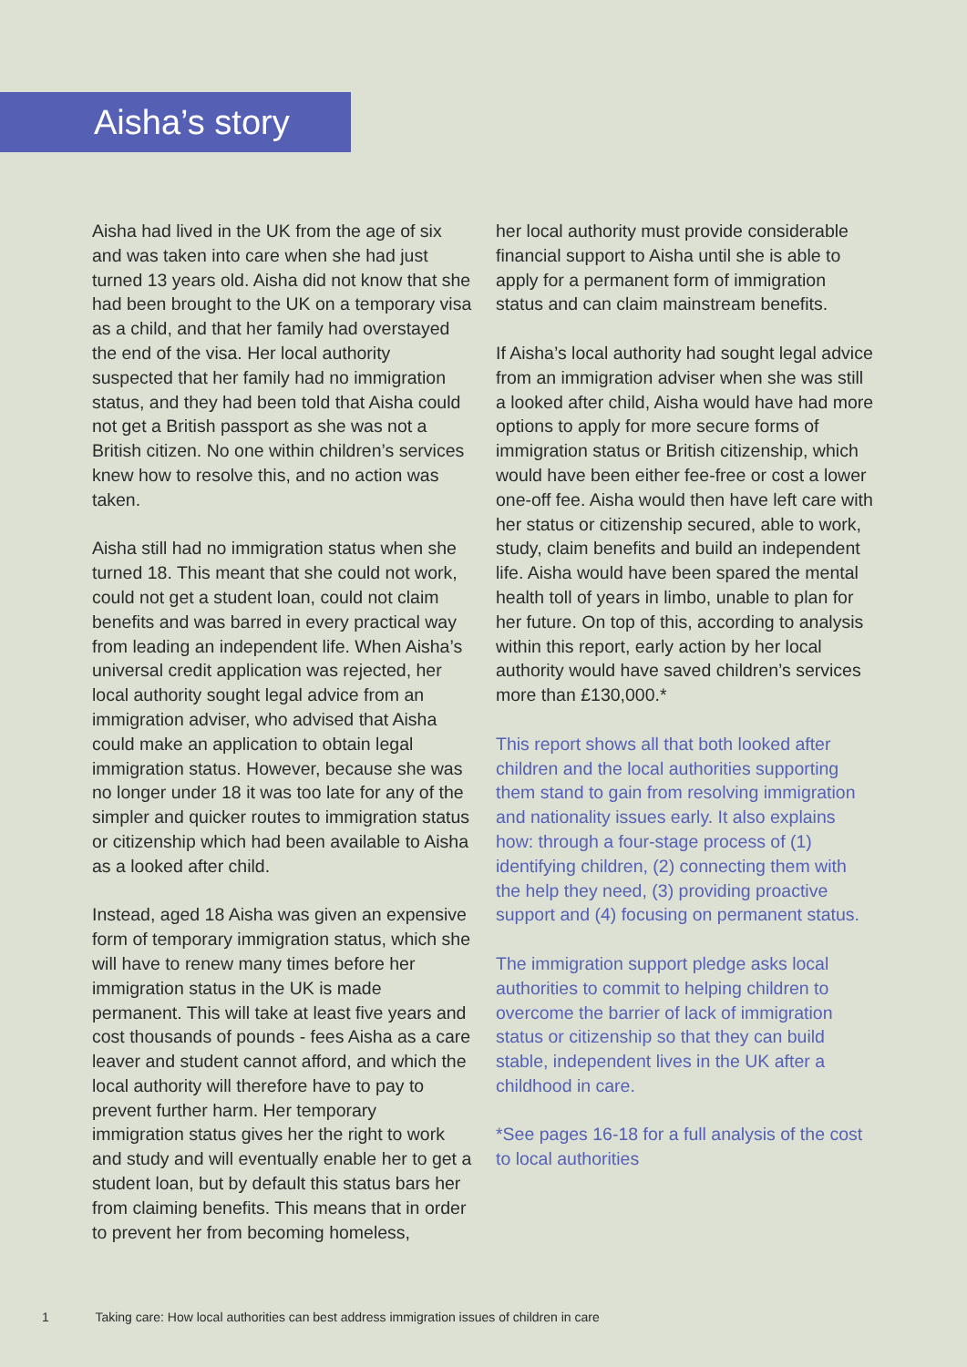Aisha’s story
Aisha had lived in the UK from the age of six and was taken into care when she had just turned 13 years old. Aisha did not know that she had been brought to the UK on a temporary visa as a child, and that her family had overstayed the end of the visa. Her local authority suspected that her family had no immigration status, and they had been told that Aisha could not get a British passport as she was not a British citizen. No one within children’s services knew how to resolve this, and no action was taken.
Aisha still had no immigration status when she turned 18. This meant that she could not work, could not get a student loan, could not claim benefits and was barred in every practical way from leading an independent life. When Aisha’s universal credit application was rejected, her local authority sought legal advice from an immigration adviser, who advised that Aisha could make an application to obtain legal immigration status. However, because she was no longer under 18 it was too late for any of the simpler and quicker routes to immigration status or citizenship which had been available to Aisha as a looked after child.
Instead, aged 18 Aisha was given an expensive form of temporary immigration status, which she will have to renew many times before her immigration status in the UK is made permanent. This will take at least five years and cost thousands of pounds - fees Aisha as a care leaver and student cannot afford, and which the local authority will therefore have to pay to prevent further harm. Her temporary immigration status gives her the right to work and study and will eventually enable her to get a student loan, but by default this status bars her from claiming benefits. This means that in order to prevent her from becoming homeless,
her local authority must provide considerable financial support to Aisha until she is able to apply for a permanent form of immigration status and can claim mainstream benefits.
If Aisha’s local authority had sought legal advice from an immigration adviser when she was still a looked after child, Aisha would have had more options to apply for more secure forms of immigration status or British citizenship, which would have been either fee-free or cost a lower one-off fee. Aisha would then have left care with her status or citizenship secured, able to work, study, claim benefits and build an independent life. Aisha would have been spared the mental health toll of years in limbo, unable to plan for her future. On top of this, according to analysis within this report, early action by her local authority would have saved children’s services more than £130,000.*
This report shows all that both looked after children and the local authorities supporting them stand to gain from resolving immigration and nationality issues early. It also explains how: through a four-stage process of (1) identifying children, (2) connecting them with the help they need, (3) providing proactive support and (4) focusing on permanent status.
The immigration support pledge asks local authorities to commit to helping children to overcome the barrier of lack of immigration status or citizenship so that they can build stable, independent lives in the UK after a childhood in care.
*See pages 16-18 for a full analysis of the cost to local authorities
1 Taking care: How local authorities can best address immigration issues of children in care